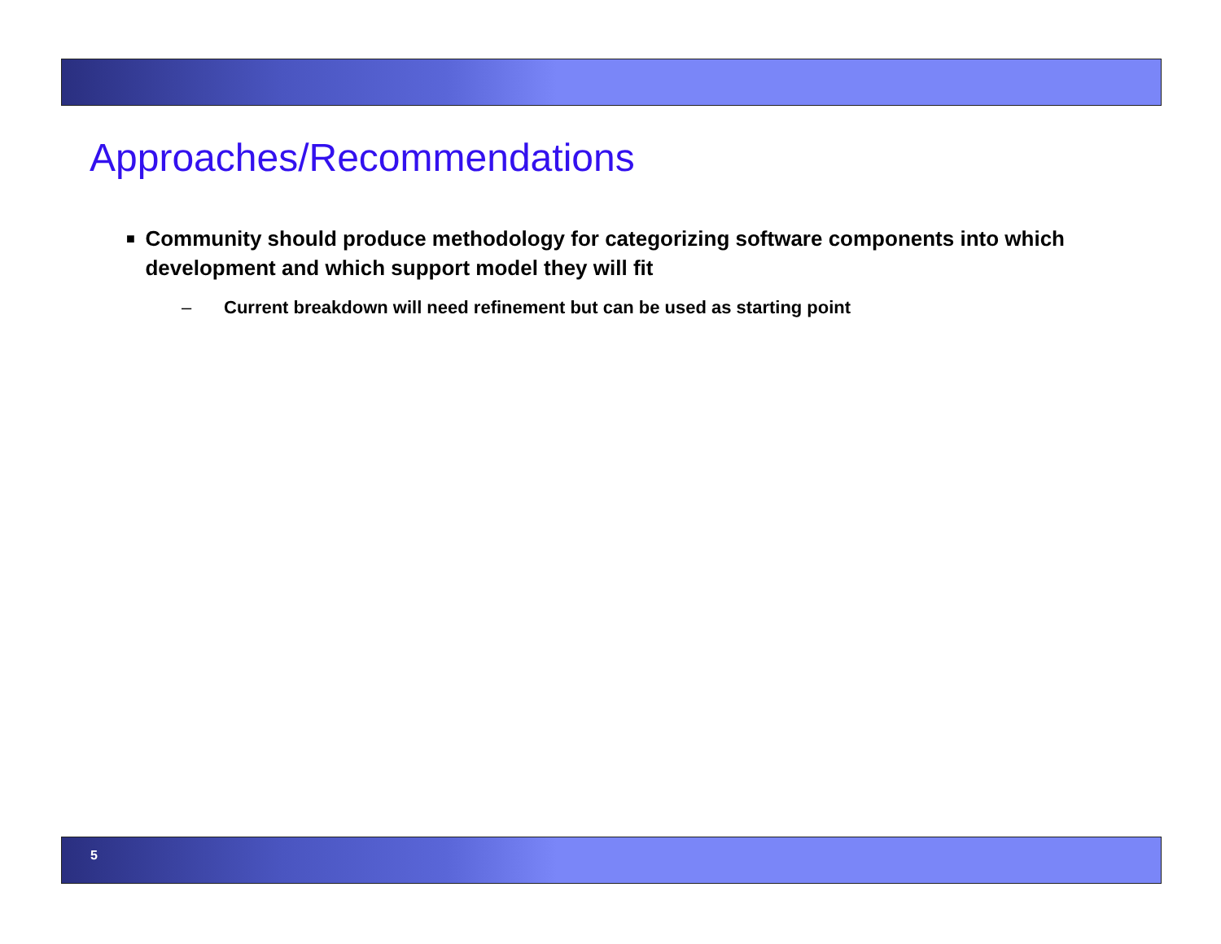Approaches/Recommendations
■ Community should produce methodology for categorizing software components into which development and which support model they will fit
– Current breakdown will need refinement but can be used as starting point
5